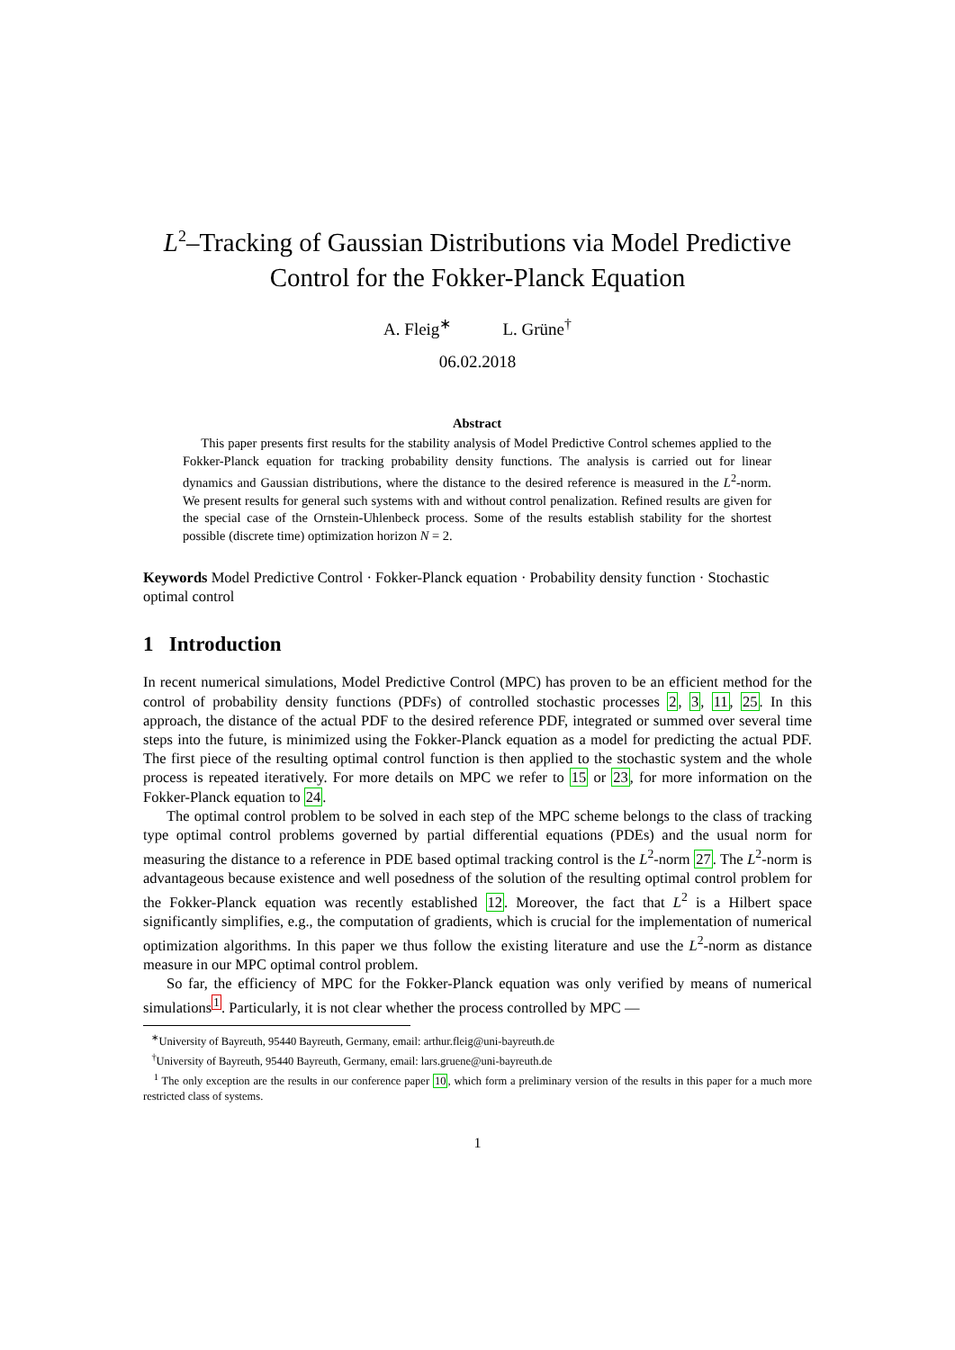L<sup>2</sup>–Tracking of Gaussian Distributions via Model Predictive Control for the Fokker-Planck Equation
A. Fleig<sup>∗</sup> L. Grüne<sup>†</sup>
06.02.2018
Abstract
This paper presents first results for the stability analysis of Model Predictive Control schemes applied to the Fokker-Planck equation for tracking probability density functions. The analysis is carried out for linear dynamics and Gaussian distributions, where the distance to the desired reference is measured in the L<sup>2</sup>-norm. We present results for general such systems with and without control penalization. Refined results are given for the special case of the Ornstein-Uhlenbeck process. Some of the results establish stability for the shortest possible (discrete time) optimization horizon N = 2.
Keywords Model Predictive Control · Fokker-Planck equation · Probability density function · Stochastic optimal control
1 Introduction
In recent numerical simulations, Model Predictive Control (MPC) has proven to be an efficient method for the control of probability density functions (PDFs) of controlled stochastic processes 2, 3, 11, 25. In this approach, the distance of the actual PDF to the desired reference PDF, integrated or summed over several time steps into the future, is minimized using the Fokker-Planck equation as a model for predicting the actual PDF. The first piece of the resulting optimal control function is then applied to the stochastic system and the whole process is repeated iteratively. For more details on MPC we refer to 15 or 23, for more information on the Fokker-Planck equation to 24.
The optimal control problem to be solved in each step of the MPC scheme belongs to the class of tracking type optimal control problems governed by partial differential equations (PDEs) and the usual norm for measuring the distance to a reference in PDE based optimal tracking control is the L<sup>2</sup>-norm 27. The L<sup>2</sup>-norm is advantageous because existence and well posedness of the solution of the resulting optimal control problem for the Fokker-Planck equation was recently established 12. Moreover, the fact that L<sup>2</sup> is a Hilbert space significantly simplifies, e.g., the computation of gradients, which is crucial for the implementation of numerical optimization algorithms. In this paper we thus follow the existing literature and use the L<sup>2</sup>-norm as distance measure in our MPC optimal control problem.
So far, the efficiency of MPC for the Fokker-Planck equation was only verified by means of numerical simulations<sup>1</sup>. Particularly, it is not clear whether the process controlled by MPC —
<sup>∗</sup>University of Bayreuth, 95440 Bayreuth, Germany, email: arthur.fleig@uni-bayreuth.de
<sup>†</sup> University of Bayreuth, 95440 Bayreuth, Germany, email: lars.gruene@uni-bayreuth.de
<sup>1</sup> The only exception are the results in our conference paper 10, which form a preliminary version of the results in this paper for a much more restricted class of systems.
1